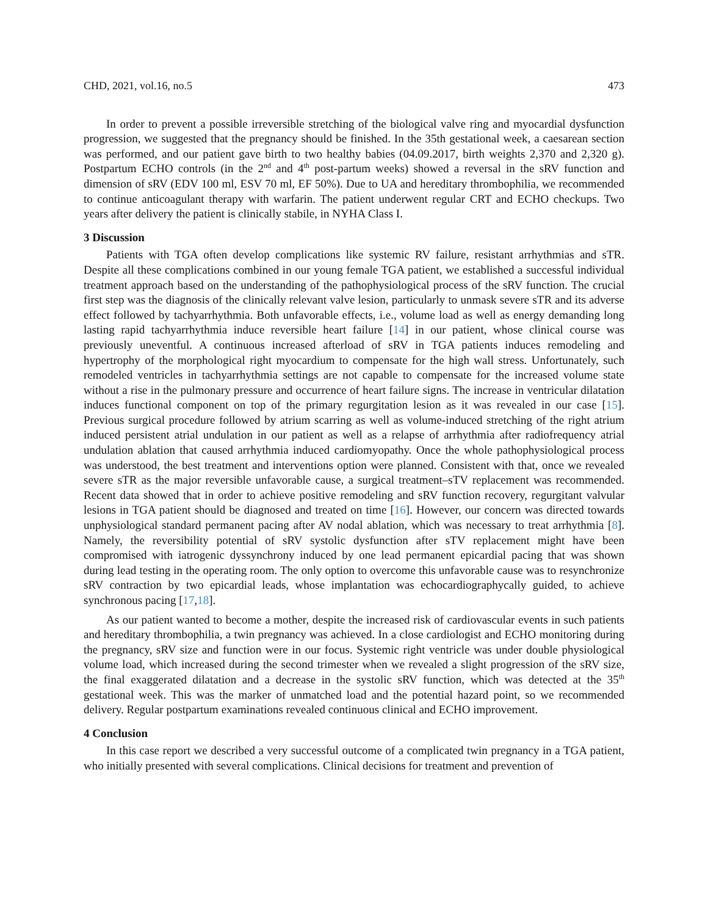CHD, 2021, vol.16, no.5 473
In order to prevent a possible irreversible stretching of the biological valve ring and myocardial dysfunction progression, we suggested that the pregnancy should be finished. In the 35th gestational week, a caesarean section was performed, and our patient gave birth to two healthy babies (04.09.2017, birth weights 2,370 and 2,320 g). Postpartum ECHO controls (in the 2<sup>nd</sup> and 4<sup>th</sup> post-partum weeks) showed a reversal in the sRV function and dimension of sRV (EDV 100 ml, ESV 70 ml, EF 50%). Due to UA and hereditary thrombophilia, we recommended to continue anticoagulant therapy with warfarin. The patient underwent regular CRT and ECHO checkups. Two years after delivery the patient is clinically stabile, in NYHA Class I.
3 Discussion
Patients with TGA often develop complications like systemic RV failure, resistant arrhythmias and sTR. Despite all these complications combined in our young female TGA patient, we established a successful individual treatment approach based on the understanding of the pathophysiological process of the sRV function. The crucial first step was the diagnosis of the clinically relevant valve lesion, particularly to unmask severe sTR and its adverse effect followed by tachyarrhythmia. Both unfavorable effects, i.e., volume load as well as energy demanding long lasting rapid tachyarrhythmia induce reversible heart failure [14] in our patient, whose clinical course was previously uneventful. A continuous increased afterload of sRV in TGA patients induces remodeling and hypertrophy of the morphological right myocardium to compensate for the high wall stress. Unfortunately, such remodeled ventricles in tachyarrhythmia settings are not capable to compensate for the increased volume state without a rise in the pulmonary pressure and occurrence of heart failure signs. The increase in ventricular dilatation induces functional component on top of the primary regurgitation lesion as it was revealed in our case [15]. Previous surgical procedure followed by atrium scarring as well as volume-induced stretching of the right atrium induced persistent atrial undulation in our patient as well as a relapse of arrhythmia after radiofrequency atrial undulation ablation that caused arrhythmia induced cardiomyopathy. Once the whole pathophysiological process was understood, the best treatment and interventions option were planned. Consistent with that, once we revealed severe sTR as the major reversible unfavorable cause, a surgical treatment–sTV replacement was recommended. Recent data showed that in order to achieve positive remodeling and sRV function recovery, regurgitant valvular lesions in TGA patient should be diagnosed and treated on time [16]. However, our concern was directed towards unphysiological standard permanent pacing after AV nodal ablation, which was necessary to treat arrhythmia [8]. Namely, the reversibility potential of sRV systolic dysfunction after sTV replacement might have been compromised with iatrogenic dyssynchrony induced by one lead permanent epicardial pacing that was shown during lead testing in the operating room. The only option to overcome this unfavorable cause was to resynchronize sRV contraction by two epicardial leads, whose implantation was echocardiographycally guided, to achieve synchronous pacing [17,18].
As our patient wanted to become a mother, despite the increased risk of cardiovascular events in such patients and hereditary thrombophilia, a twin pregnancy was achieved. In a close cardiologist and ECHO monitoring during the pregnancy, sRV size and function were in our focus. Systemic right ventricle was under double physiological volume load, which increased during the second trimester when we revealed a slight progression of the sRV size, the final exaggerated dilatation and a decrease in the systolic sRV function, which was detected at the 35<sup>th</sup> gestational week. This was the marker of unmatched load and the potential hazard point, so we recommended delivery. Regular postpartum examinations revealed continuous clinical and ECHO improvement.
4 Conclusion
In this case report we described a very successful outcome of a complicated twin pregnancy in a TGA patient, who initially presented with several complications. Clinical decisions for treatment and prevention of